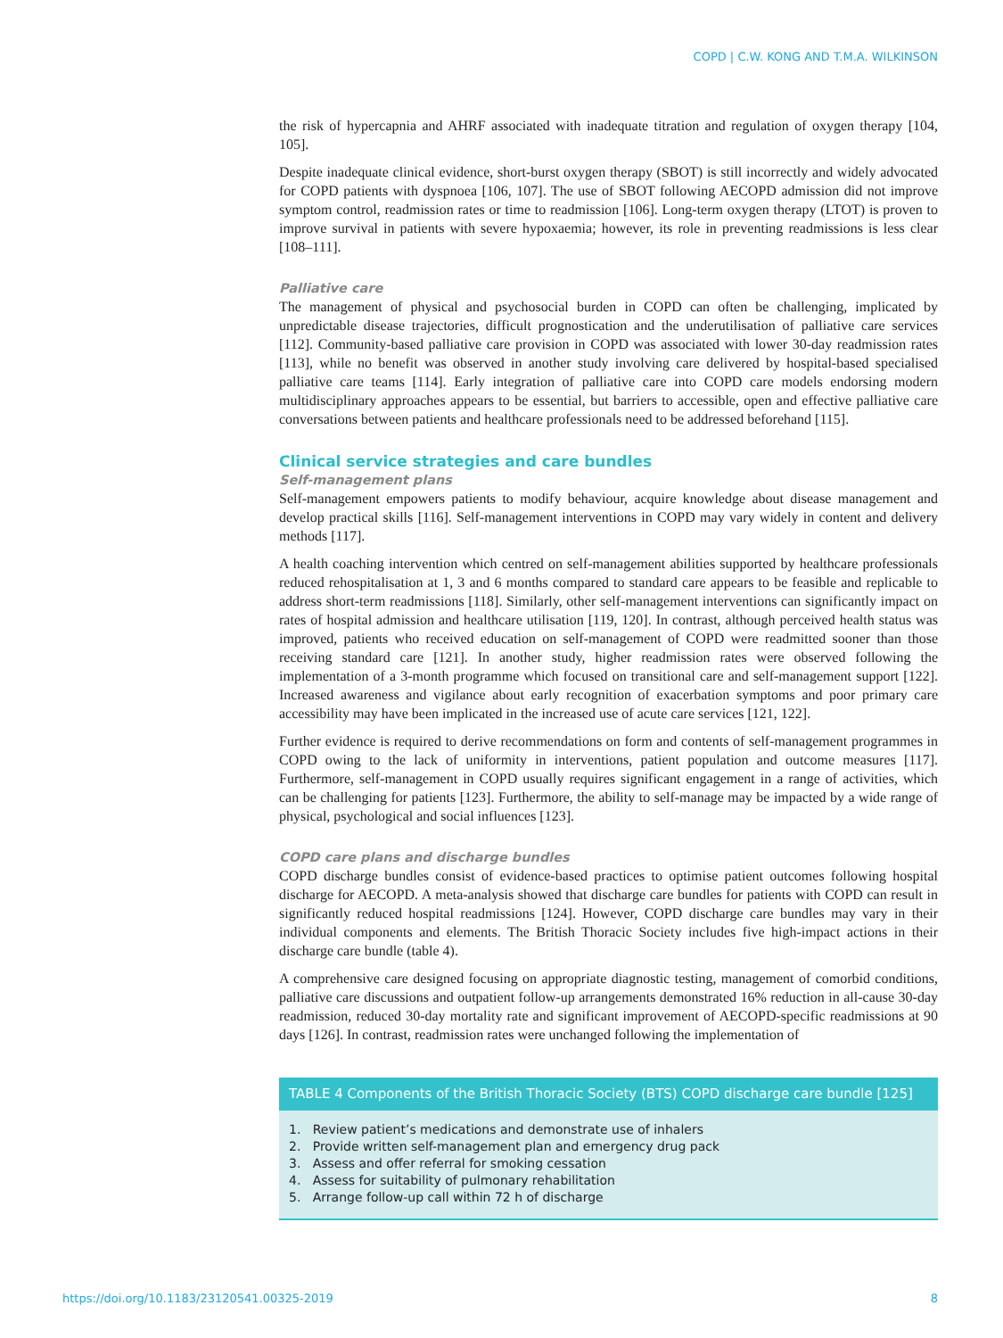COPD | C.W. KONG AND T.M.A. WILKINSON
the risk of hypercapnia and AHRF associated with inadequate titration and regulation of oxygen therapy [104, 105].
Despite inadequate clinical evidence, short-burst oxygen therapy (SBOT) is still incorrectly and widely advocated for COPD patients with dyspnoea [106, 107]. The use of SBOT following AECOPD admission did not improve symptom control, readmission rates or time to readmission [106]. Long-term oxygen therapy (LTOT) is proven to improve survival in patients with severe hypoxaemia; however, its role in preventing readmissions is less clear [108–111].
Palliative care
The management of physical and psychosocial burden in COPD can often be challenging, implicated by unpredictable disease trajectories, difficult prognostication and the underutilisation of palliative care services [112]. Community-based palliative care provision in COPD was associated with lower 30-day readmission rates [113], while no benefit was observed in another study involving care delivered by hospital-based specialised palliative care teams [114]. Early integration of palliative care into COPD care models endorsing modern multidisciplinary approaches appears to be essential, but barriers to accessible, open and effective palliative care conversations between patients and healthcare professionals need to be addressed beforehand [115].
Clinical service strategies and care bundles
Self-management plans
Self-management empowers patients to modify behaviour, acquire knowledge about disease management and develop practical skills [116]. Self-management interventions in COPD may vary widely in content and delivery methods [117].
A health coaching intervention which centred on self-management abilities supported by healthcare professionals reduced rehospitalisation at 1, 3 and 6 months compared to standard care appears to be feasible and replicable to address short-term readmissions [118]. Similarly, other self-management interventions can significantly impact on rates of hospital admission and healthcare utilisation [119, 120]. In contrast, although perceived health status was improved, patients who received education on self-management of COPD were readmitted sooner than those receiving standard care [121]. In another study, higher readmission rates were observed following the implementation of a 3-month programme which focused on transitional care and self-management support [122]. Increased awareness and vigilance about early recognition of exacerbation symptoms and poor primary care accessibility may have been implicated in the increased use of acute care services [121, 122].
Further evidence is required to derive recommendations on form and contents of self-management programmes in COPD owing to the lack of uniformity in interventions, patient population and outcome measures [117]. Furthermore, self-management in COPD usually requires significant engagement in a range of activities, which can be challenging for patients [123]. Furthermore, the ability to self-manage may be impacted by a wide range of physical, psychological and social influences [123].
COPD care plans and discharge bundles
COPD discharge bundles consist of evidence-based practices to optimise patient outcomes following hospital discharge for AECOPD. A meta-analysis showed that discharge care bundles for patients with COPD can result in significantly reduced hospital readmissions [124]. However, COPD discharge care bundles may vary in their individual components and elements. The British Thoracic Society includes five high-impact actions in their discharge care bundle (table 4).
A comprehensive care designed focusing on appropriate diagnostic testing, management of comorbid conditions, palliative care discussions and outpatient follow-up arrangements demonstrated 16% reduction in all-cause 30-day readmission, reduced 30-day mortality rate and significant improvement of AECOPD-specific readmissions at 90 days [126]. In contrast, readmission rates were unchanged following the implementation of
| TABLE 4 Components of the British Thoracic Society (BTS) COPD discharge care bundle [125] |
| --- |
| 1. Review patient’s medications and demonstrate use of inhalers 2. Provide written self-management plan and emergency drug pack 3. Assess and offer referral for smoking cessation 4. Assess for suitability of pulmonary rehabilitation 5. Arrange follow-up call within 72 h of discharge |
https://doi.org/10.1183/23120541.00325-2019 8